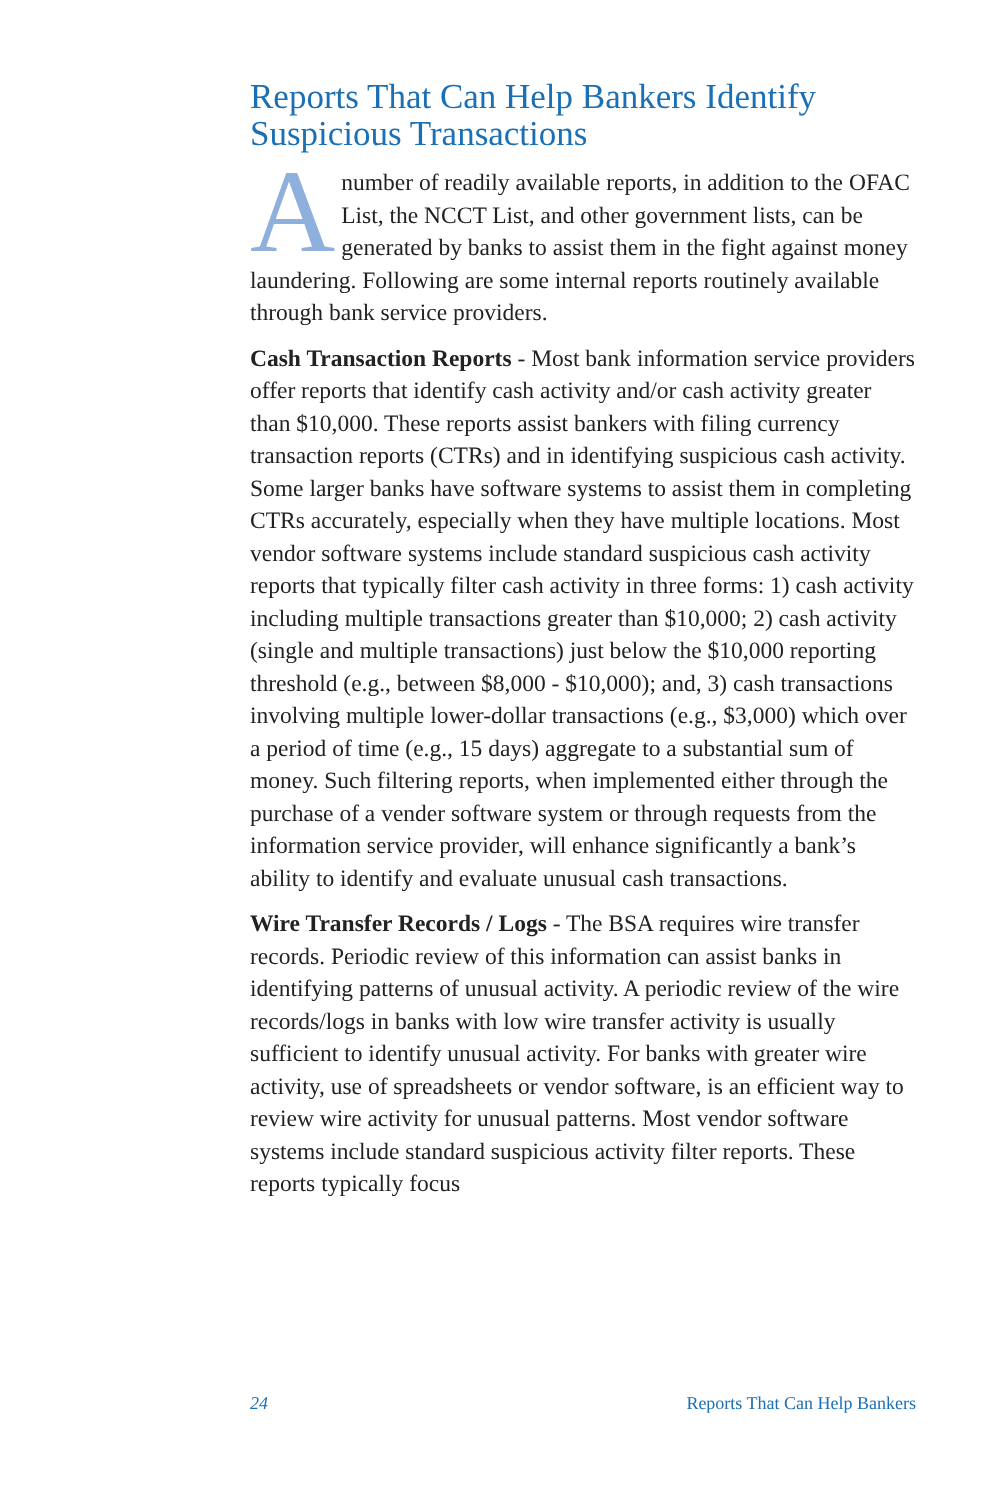Reports That Can Help Bankers Identify Suspicious Transactions
Anumber of readily available reports, in addition to the OFAC List, the NCCT List, and other government lists, can be generated by banks to assist them in the fight against money laundering. Following are some internal reports routinely available through bank service providers.
Cash Transaction Reports - Most bank information service providers offer reports that identify cash activity and/or cash activity greater than $10,000. These reports assist bankers with filing currency transaction reports (CTRs) and in identifying suspicious cash activity. Some larger banks have software systems to assist them in completing CTRs accurately, especially when they have multiple locations. Most vendor software systems include standard suspicious cash activity reports that typically filter cash activity in three forms: 1) cash activity including multiple transactions greater than $10,000; 2) cash activity (single and multiple transactions) just below the $10,000 reporting threshold (e.g., between $8,000 - $10,000); and, 3) cash transactions involving multiple lower-dollar transactions (e.g., $3,000) which over a period of time (e.g., 15 days) aggregate to a substantial sum of money. Such filtering reports, when implemented either through the purchase of a vender software system or through requests from the information service provider, will enhance significantly a bank’s ability to identify and evaluate unusual cash transactions.
Wire Transfer Records / Logs - The BSA requires wire transfer records. Periodic review of this information can assist banks in identifying patterns of unusual activity. A periodic review of the wire records/logs in banks with low wire transfer activity is usually sufficient to identify unusual activity. For banks with greater wire activity, use of spreadsheets or vendor software, is an efficient way to review wire activity for unusual patterns. Most vendor software systems include standard suspicious activity filter reports. These reports typically focus
24 Reports That Can Help Bankers